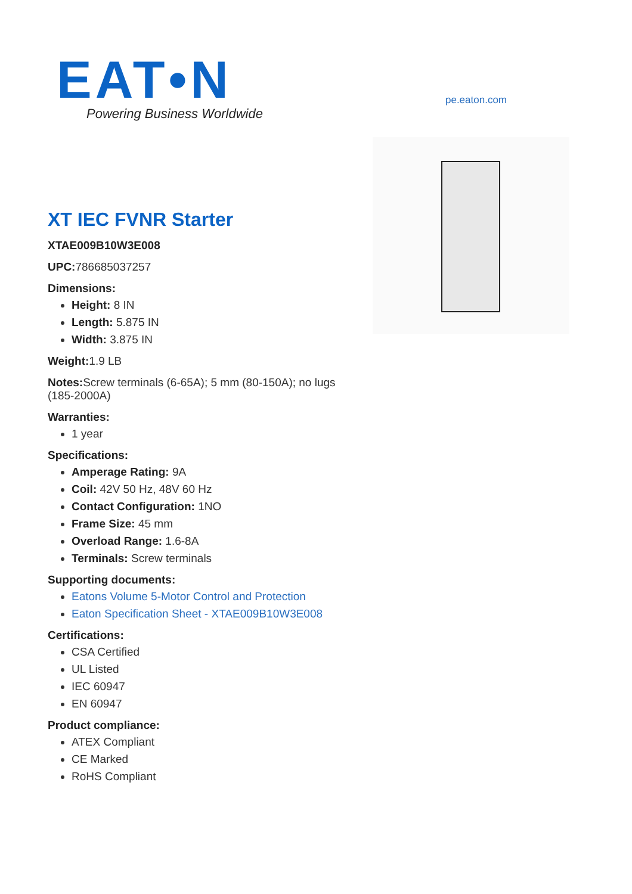EAT•N
Powering Business Worldwide
pe.eaton.com
XT IEC FVNR Starter
XTAE009B10W3E008
UPC: 786685037257
Dimensions:
Height: 8 IN
Length: 5.875 IN
Width: 3.875 IN
Weight: 1.9 LB
Notes: Screw terminals (6-65A); 5 mm (80-150A); no lugs (185-2000A)
Warranties:
1 year
Specifications:
Amperage Rating: 9A
Coil: 42V 50 Hz, 48V 60 Hz
Contact Configuration: 1NO
Frame Size: 45 mm
Overload Range: 1.6-8A
Terminals: Screw terminals
Supporting documents:
Eatons Volume 5-Motor Control and Protection
Eaton Specification Sheet - XTAE009B10W3E008
Certifications:
CSA Certified
UL Listed
IEC 60947
EN 60947
Product compliance:
ATEX Compliant
CE Marked
RoHS Compliant